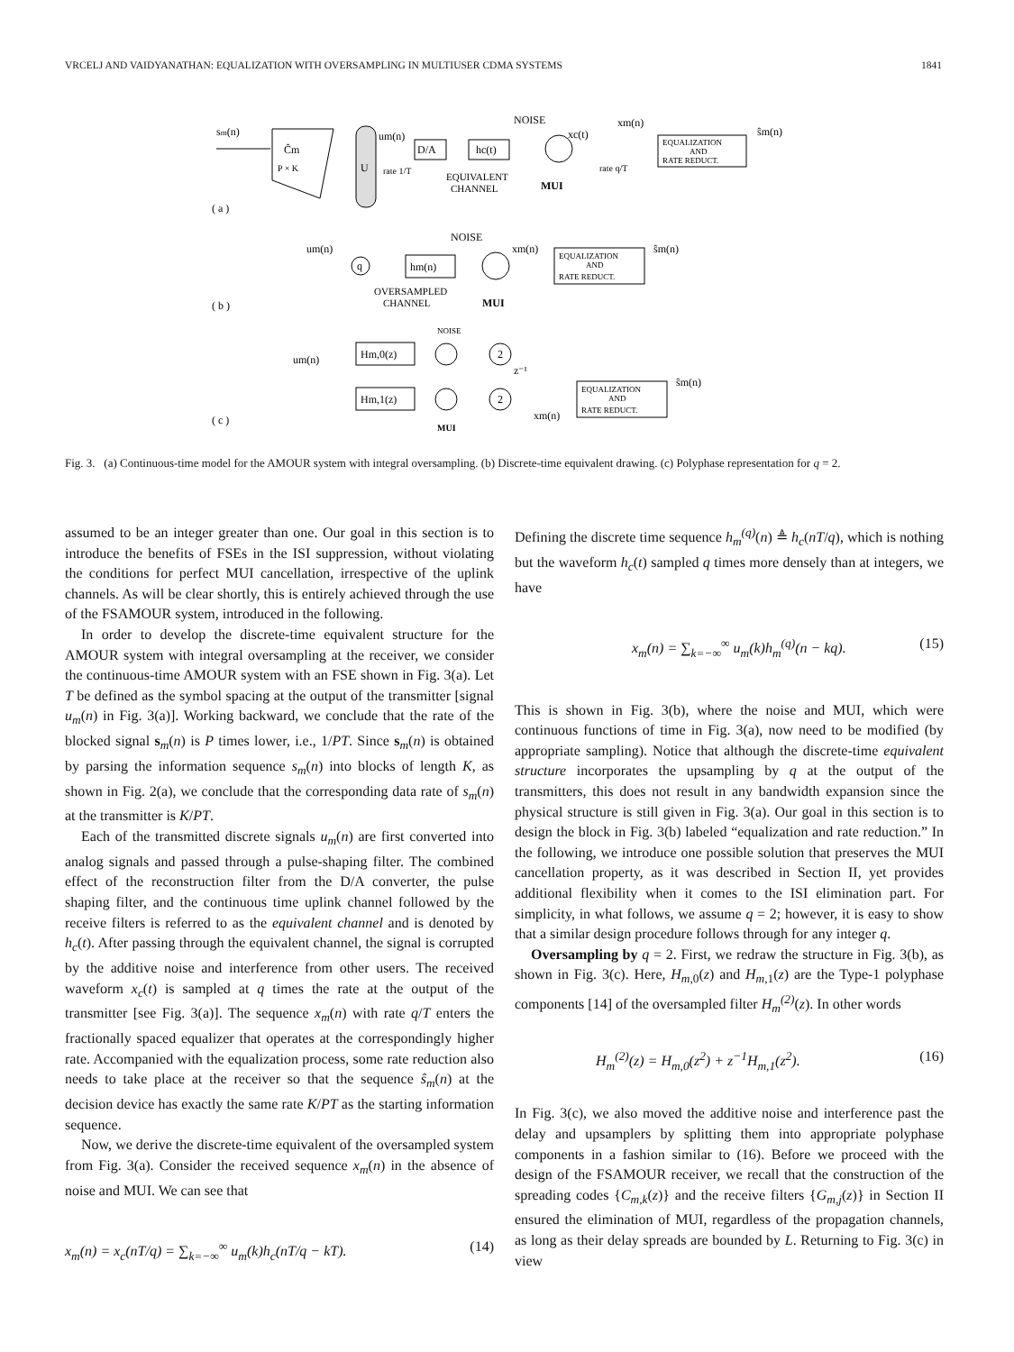VRCELJ AND VAIDYANATHAN: EQUALIZATION WITH OVERSAMPLING IN MULTIUSER CDMA SYSTEMS 1841
sm(n)
Ĉm
P × K
U
um(n)
D/A
hc(t)
NOISE
xc(t)
xm(n)
EQUALIZATION
AND
RATE REDUCT.
ŝm(n)
rate 1/T
EQUIVALENT
CHANNEL
MUI
rate q/T
( a )
um(n)
q
hm(n)
NOISE
xm(n)
EQUALIZATION
AND
RATE REDUCT.
ŝm(n)
OVERSAMPLED
CHANNEL
MUI
( b )
um(n)
Hm,0(z)
Hm,1(z)
NOISE
2
2
z⁻¹
xm(n)
EQUALIZATION
AND
RATE REDUCT.
ŝm(n)
( c )
MUI
Fig. 3. (a) Continuous-time model for the AMOUR system with integral oversampling. (b) Discrete-time equivalent drawing. (c) Polyphase representation for q = 2.
assumed to be an integer greater than one. Our goal in this section is to introduce the benefits of FSEs in the ISI suppression, without violating the conditions for perfect MUI cancellation, irrespective of the uplink channels. As will be clear shortly, this is entirely achieved through the use of the FSAMOUR system, introduced in the following.
In order to develop the discrete-time equivalent structure for the AMOUR system with integral oversampling at the receiver, we consider the continuous-time AMOUR system with an FSE shown in Fig. 3(a). Let T be defined as the symbol spacing at the output of the transmitter [signal u<sub>m</sub>(n) in Fig. 3(a)]. Working backward, we conclude that the rate of the blocked signal s<sub>m</sub>(n) is P times lower, i.e., 1/PT. Since s<sub>m</sub>(n) is obtained by parsing the information sequence s<sub>m</sub>(n) into blocks of length K, as shown in Fig. 2(a), we conclude that the corresponding data rate of s<sub>m</sub>(n) at the transmitter is K/PT.
Each of the transmitted discrete signals u<sub>m</sub>(n) are first converted into analog signals and passed through a pulse-shaping filter. The combined effect of the reconstruction filter from the D/A converter, the pulse shaping filter, and the continuous time uplink channel followed by the receive filters is referred to as the equivalent channel and is denoted by h<sub>c</sub>(t). After passing through the equivalent channel, the signal is corrupted by the additive noise and interference from other users. The received waveform x<sub>c</sub>(t) is sampled at q times the rate at the output of the transmitter [see Fig. 3(a)]. The sequence x<sub>m</sub>(n) with rate q/T enters the fractionally spaced equalizer that operates at the correspondingly higher rate. Accompanied with the equalization process, some rate reduction also needs to take place at the receiver so that the sequence ŝ<sub>m</sub>(n) at the decision device has exactly the same rate K/PT as the starting information sequence.
Now, we derive the discrete-time equivalent of the oversampled system from Fig. 3(a). Consider the received sequence x<sub>m</sub>(n) in the absence of noise and MUI. We can see that
x<sub>m</sub>(n) = x<sub>c</sub>(nT/q) = ∑<sub>k=−∞</sub><sup>∞</sup> u<sub>m</sub>(k)h<sub>c</sub>(nT/q − kT). (14)
Defining the discrete time sequence h<sub>m</sub><sup>(q)</sup>(n) ≜ h<sub>c</sub>(nT/q), which is nothing but the waveform h<sub>c</sub>(t) sampled q times more densely than at integers, we have
x<sub>m</sub>(n) = ∑<sub>k=−∞</sub><sup>∞</sup> u<sub>m</sub>(k)h<sub>m</sub><sup>(q)</sup>(n − kq). (15)
This is shown in Fig. 3(b), where the noise and MUI, which were continuous functions of time in Fig. 3(a), now need to be modified (by appropriate sampling). Notice that although the discrete-time equivalent structure incorporates the upsampling by q at the output of the transmitters, this does not result in any bandwidth expansion since the physical structure is still given in Fig. 3(a). Our goal in this section is to design the block in Fig. 3(b) labeled “equalization and rate reduction.” In the following, we introduce one possible solution that preserves the MUI cancellation property, as it was described in Section II, yet provides additional flexibility when it comes to the ISI elimination part. For simplicity, in what follows, we assume q = 2; however, it is easy to show that a similar design procedure follows through for any integer q.
Oversampling by q = 2. First, we redraw the structure in Fig. 3(b), as shown in Fig. 3(c). Here, H<sub>m,0</sub>(z) and H<sub>m,1</sub>(z) are the Type-1 polyphase components [14] of the oversampled filter H<sub>m</sub><sup>(2)</sup>(z). In other words
H<sub>m</sub><sup>(2)</sup>(z) = H<sub>m,0</sub>(z<sup>2</sup>) + z<sup>−1</sup>H<sub>m,1</sub>(z<sup>2</sup>). (16)
In Fig. 3(c), we also moved the additive noise and interference past the delay and upsamplers by splitting them into appropriate polyphase components in a fashion similar to (16). Before we proceed with the design of the FSAMOUR receiver, we recall that the construction of the spreading codes {C<sub>m,k</sub>(z)} and the receive filters {G<sub>m,j</sub>(z)} in Section II ensured the elimination of MUI, regardless of the propagation channels, as long as their delay spreads are bounded by L. Returning to Fig. 3(c) in view